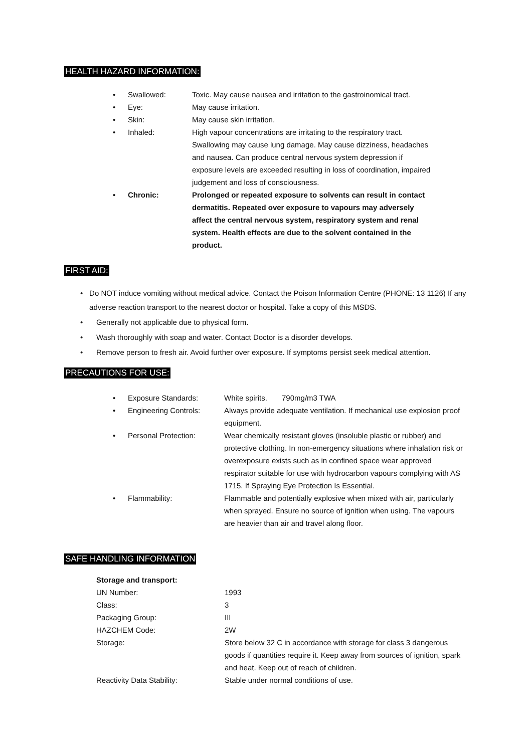HEALTH HAZARD INFORMATION:
• Swallowed: Toxic. May cause nausea and irritation to the gastroinomical tract.
• Eye: May cause irritation.
• Skin: May cause skin irritation.
• Inhaled: High vapour concentrations are irritating to the respiratory tract. Swallowing may cause lung damage. May cause dizziness, headaches and nausea. Can produce central nervous system depression if exposure levels are exceeded resulting in loss of coordination, impaired judgement and loss of consciousness.
• Chronic: Prolonged or repeated exposure to solvents can result in contact dermatitis. Repeated over exposure to vapours may adversely affect the central nervous system, respiratory system and renal system. Health effects are due to the solvent contained in the product.
FIRST AID:
• Do NOT induce vomiting without medical advice. Contact the Poison Information Centre (PHONE: 13 1126) If any adverse reaction transport to the nearest doctor or hospital. Take a copy of this MSDS.
• Generally not applicable due to physical form.
• Wash thoroughly with soap and water. Contact Doctor is a disorder develops.
• Remove person to fresh air. Avoid further over exposure. If symptoms persist seek medical attention.
PRECAUTIONS FOR USE:
• Exposure Standards: White spirits. 790mg/m3 TWA
• Engineering Controls: Always provide adequate ventilation. If mechanical use explosion proof equipment.
• Personal Protection: Wear chemically resistant gloves (insoluble plastic or rubber) and protective clothing. In non-emergency situations where inhalation risk or overexposure exists such as in confined space wear approved respirator suitable for use with hydrocarbon vapours complying with AS 1715. If Spraying Eye Protection Is Essential.
• Flammability: Flammable and potentially explosive when mixed with air, particularly when sprayed. Ensure no source of ignition when using. The vapours are heavier than air and travel along floor.
SAFE HANDLING INFORMATION
Storage and transport:
UN Number: 1993
Class: 3
Packaging Group: III
HAZCHEM Code: 2W
Storage: Store below 32 C in accordance with storage for class 3 dangerous goods if quantities require it. Keep away from sources of ignition, spark and heat. Keep out of reach of children.
Reactivity Data Stability: Stable under normal conditions of use.